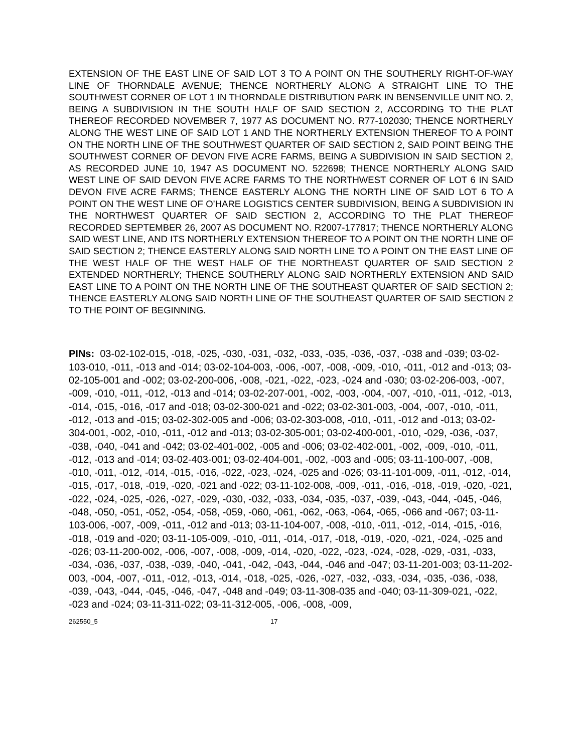EXTENSION OF THE EAST LINE OF SAID LOT 3 TO A POINT ON THE SOUTHERLY RIGHT-OF-WAY LINE OF THORNDALE AVENUE; THENCE NORTHERLY ALONG A STRAIGHT LINE TO THE SOUTHWEST CORNER OF LOT 1 IN THORNDALE DISTRIBUTION PARK IN BENSENVILLE UNIT NO. 2, BEING A SUBDIVISION IN THE SOUTH HALF OF SAID SECTION 2, ACCORDING TO THE PLAT THEREOF RECORDED NOVEMBER 7, 1977 AS DOCUMENT NO. R77-102030; THENCE NORTHERLY ALONG THE WEST LINE OF SAID LOT 1 AND THE NORTHERLY EXTENSION THEREOF TO A POINT ON THE NORTH LINE OF THE SOUTHWEST QUARTER OF SAID SECTION 2, SAID POINT BEING THE SOUTHWEST CORNER OF DEVON FIVE ACRE FARMS, BEING A SUBDIVISION IN SAID SECTION 2, AS RECORDED JUNE 10, 1947 AS DOCUMENT NO. 522698; THENCE NORTHERLY ALONG SAID WEST LINE OF SAID DEVON FIVE ACRE FARMS TO THE NORTHWEST CORNER OF LOT 6 IN SAID DEVON FIVE ACRE FARMS; THENCE EASTERLY ALONG THE NORTH LINE OF SAID LOT 6 TO A POINT ON THE WEST LINE OF O’HARE LOGISTICS CENTER SUBDIVISION, BEING A SUBDIVISION IN THE NORTHWEST QUARTER OF SAID SECTION 2, ACCORDING TO THE PLAT THEREOF RECORDED SEPTEMBER 26, 2007 AS DOCUMENT NO. R2007-177817; THENCE NORTHERLY ALONG SAID WEST LINE, AND ITS NORTHERLY EXTENSION THEREOF TO A POINT ON THE NORTH LINE OF SAID SECTION 2; THENCE EASTERLY ALONG SAID NORTH LINE TO A POINT ON THE EAST LINE OF THE WEST HALF OF THE WEST HALF OF THE NORTHEAST QUARTER OF SAID SECTION 2 EXTENDED NORTHERLY; THENCE SOUTHERLY ALONG SAID NORTHERLY EXTENSION AND SAID EAST LINE TO A POINT ON THE NORTH LINE OF THE SOUTHEAST QUARTER OF SAID SECTION 2; THENCE EASTERLY ALONG SAID NORTH LINE OF THE SOUTHEAST QUARTER OF SAID SECTION 2 TO THE POINT OF BEGINNING.
PINs: 03-02-102-015, -018, -025, -030, -031, -032, -033, -035, -036, -037, -038 and -039; 03-02-103-010, -011, -013 and -014; 03-02-104-003, -006, -007, -008, -009, -010, -011, -012 and -013; 03-02-105-001 and -002; 03-02-200-006, -008, -021, -022, -023, -024 and -030; 03-02-206-003, -007, -009, -010, -011, -012, -013 and -014; 03-02-207-001, -002, -003, -004, -007, -010, -011, -012, -013, -014, -015, -016, -017 and -018; 03-02-300-021 and -022; 03-02-301-003, -004, -007, -010, -011, -012, -013 and -015; 03-02-302-005 and -006; 03-02-303-008, -010, -011, -012 and -013; 03-02-304-001, -002, -010, -011, -012 and -013; 03-02-305-001; 03-02-400-001, -010, -029, -036, -037, -038, -040, -041 and -042; 03-02-401-002, -005 and -006; 03-02-402-001, -002, -009, -010, -011, -012, -013 and -014; 03-02-403-001; 03-02-404-001, -002, -003 and -005; 03-11-100-007, -008, -010, -011, -012, -014, -015, -016, -022, -023, -024, -025 and -026; 03-11-101-009, -011, -012, -014, -015, -017, -018, -019, -020, -021 and -022; 03-11-102-008, -009, -011, -016, -018, -019, -020, -021, -022, -024, -025, -026, -027, -029, -030, -032, -033, -034, -035, -037, -039, -043, -044, -045, -046, -048, -050, -051, -052, -054, -058, -059, -060, -061, -062, -063, -064, -065, -066 and -067; 03-11-103-006, -007, -009, -011, -012 and -013; 03-11-104-007, -008, -010, -011, -012, -014, -015, -016, -018, -019 and -020; 03-11-105-009, -010, -011, -014, -017, -018, -019, -020, -021, -024, -025 and -026; 03-11-200-002, -006, -007, -008, -009, -014, -020, -022, -023, -024, -028, -029, -031, -033, -034, -036, -037, -038, -039, -040, -041, -042, -043, -044, -046 and -047; 03-11-201-003; 03-11-202-003, -004, -007, -011, -012, -013, -014, -018, -025, -026, -027, -032, -033, -034, -035, -036, -038, -039, -043, -044, -045, -046, -047, -048 and -049; 03-11-308-035 and -040; 03-11-309-021, -022, -023 and -024; 03-11-311-022; 03-11-312-005, -006, -008, -009,
262550_5 17